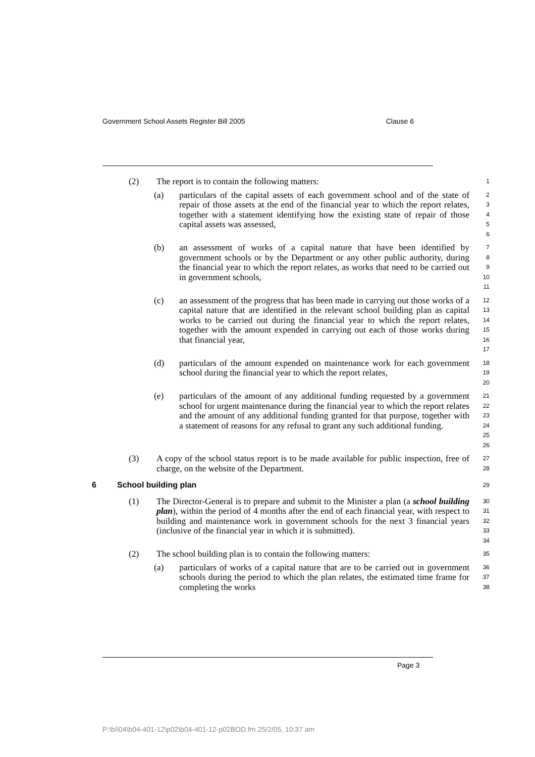Government School Assets Register Bill 2005 Clause 6
(2) The report is to contain the following matters:
1
(a) particulars of the capital assets of each government school and of the state of repair of those assets at the end of the financial year to which the report relates, together with a statement identifying how the existing state of repair of those capital assets was assessed,
2
3
4
5
6
(b) an assessment of works of a capital nature that have been identified by government schools or by the Department or any other public authority, during the financial year to which the report relates, as works that need to be carried out in government schools,
7
8
9
10
11
(c) an assessment of the progress that has been made in carrying out those works of a capital nature that are identified in the relevant school building plan as capital works to be carried out during the financial year to which the report relates, together with the amount expended in carrying out each of those works during that financial year,
12
13
14
15
16
17
(d) particulars of the amount expended on maintenance work for each government school during the financial year to which the report relates,
18
19
20
(e) particulars of the amount of any additional funding requested by a government school for urgent maintenance during the financial year to which the report relates and the amount of any additional funding granted for that purpose, together with a statement of reasons for any refusal to grant any such additional funding.
21
22
23
24
25
26
(3) A copy of the school status report is to be made available for public inspection, free of charge, on the website of the Department.
27
28
6 School building plan
29
(1) The Director-General is to prepare and submit to the Minister a plan (a school building plan), within the period of 4 months after the end of each financial year, with respect to building and maintenance work in government schools for the next 3 financial years (inclusive of the financial year in which it is submitted).
30
31
32
33
34
(2) The school building plan is to contain the following matters:
35
(a) particulars of works of a capital nature that are to be carried out in government schools during the period to which the plan relates, the estimated time frame for completing the works
36
37
38
Page 3
P:\bi\04\b04-401-12\p02\b04-401-12-p02BOD.fm 25/2/05, 10:37 am